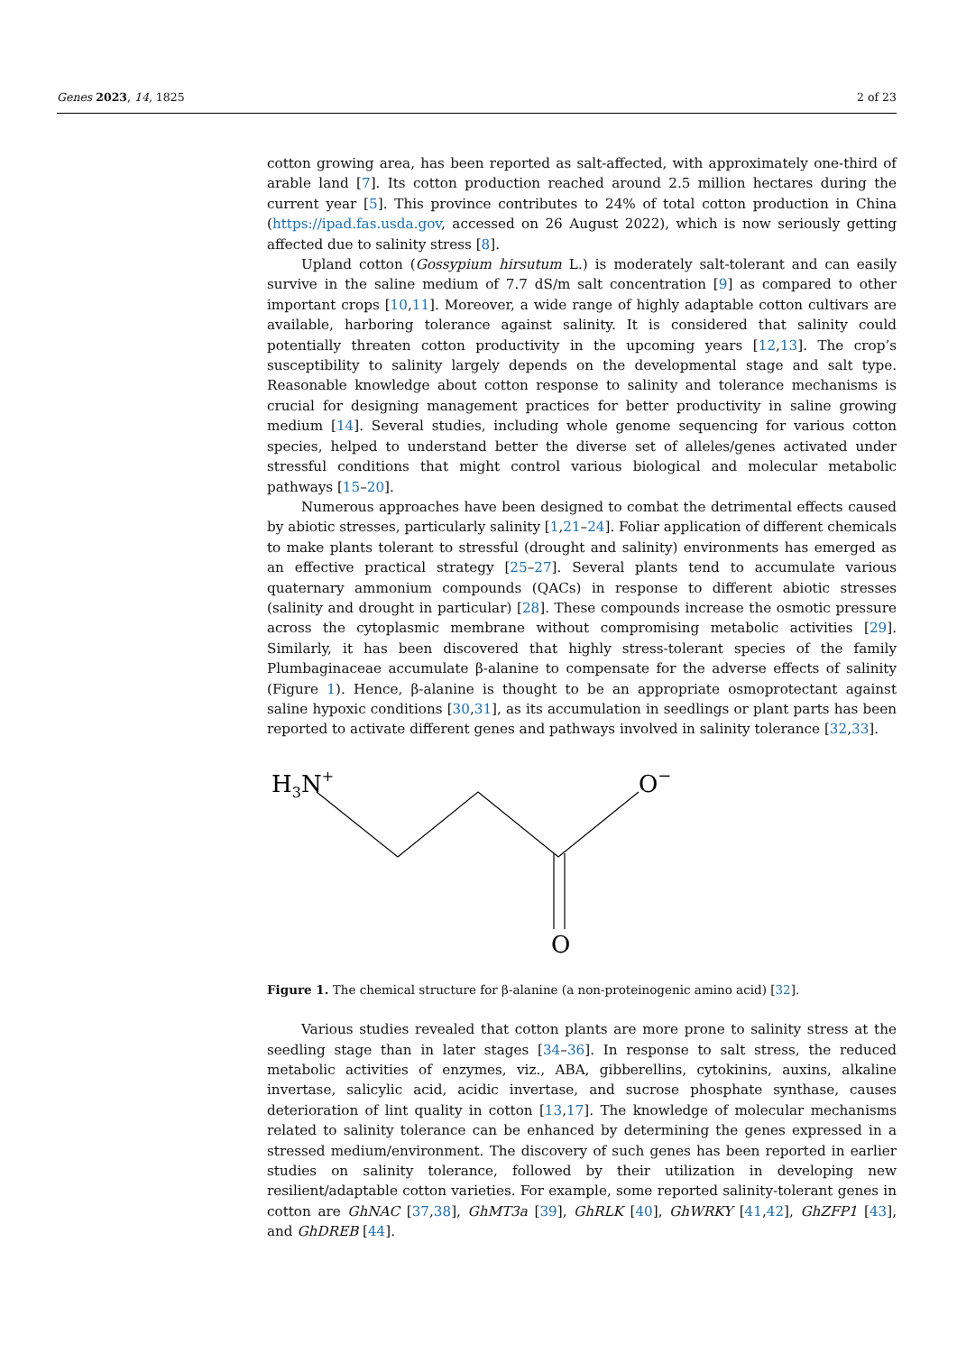Genes 2023, 14, 1825 2 of 23
cotton growing area, has been reported as salt-affected, with approximately one-third of arable land [7]. Its cotton production reached around 2.5 million hectares during the current year [5]. This province contributes to 24% of total cotton production in China (https://ipad.fas.usda.gov, accessed on 26 August 2022), which is now seriously getting affected due to salinity stress [8].
Upland cotton (Gossypium hirsutum L.) is moderately salt-tolerant and can easily survive in the saline medium of 7.7 dS/m salt concentration [9] as compared to other important crops [10,11]. Moreover, a wide range of highly adaptable cotton cultivars are available, harboring tolerance against salinity. It is considered that salinity could potentially threaten cotton productivity in the upcoming years [12,13]. The crop’s susceptibility to salinity largely depends on the developmental stage and salt type. Reasonable knowledge about cotton response to salinity and tolerance mechanisms is crucial for designing management practices for better productivity in saline growing medium [14]. Several studies, including whole genome sequencing for various cotton species, helped to understand better the diverse set of alleles/genes activated under stressful conditions that might control various biological and molecular metabolic pathways [15–20].
Numerous approaches have been designed to combat the detrimental effects caused by abiotic stresses, particularly salinity [1,21–24]. Foliar application of different chemicals to make plants tolerant to stressful (drought and salinity) environments has emerged as an effective practical strategy [25–27]. Several plants tend to accumulate various quaternary ammonium compounds (QACs) in response to different abiotic stresses (salinity and drought in particular) [28]. These compounds increase the osmotic pressure across the cytoplasmic membrane without compromising metabolic activities [29]. Similarly, it has been discovered that highly stress-tolerant species of the family Plumbaginaceae accumulate β-alanine to compensate for the adverse effects of salinity (Figure 1). Hence, β-alanine is thought to be an appropriate osmoprotectant against saline hypoxic conditions [30,31], as its accumulation in seedlings or plant parts has been reported to activate different genes and pathways involved in salinity tolerance [32,33].
H3N+
O−
O
Figure 1. The chemical structure for β-alanine (a non-proteinogenic amino acid) [32].
Various studies revealed that cotton plants are more prone to salinity stress at the seedling stage than in later stages [34–36]. In response to salt stress, the reduced metabolic activities of enzymes, viz., ABA, gibberellins, cytokinins, auxins, alkaline invertase, salicylic acid, acidic invertase, and sucrose phosphate synthase, causes deterioration of lint quality in cotton [13,17]. The knowledge of molecular mechanisms related to salinity tolerance can be enhanced by determining the genes expressed in a stressed medium/environment. The discovery of such genes has been reported in earlier studies on salinity tolerance, followed by their utilization in developing new resilient/adaptable cotton varieties. For example, some reported salinity-tolerant genes in cotton are GhNAC [37,38], GhMT3a [39], GhRLK [40], GhWRKY [41,42], GhZFP1 [43], and GhDREB [44].